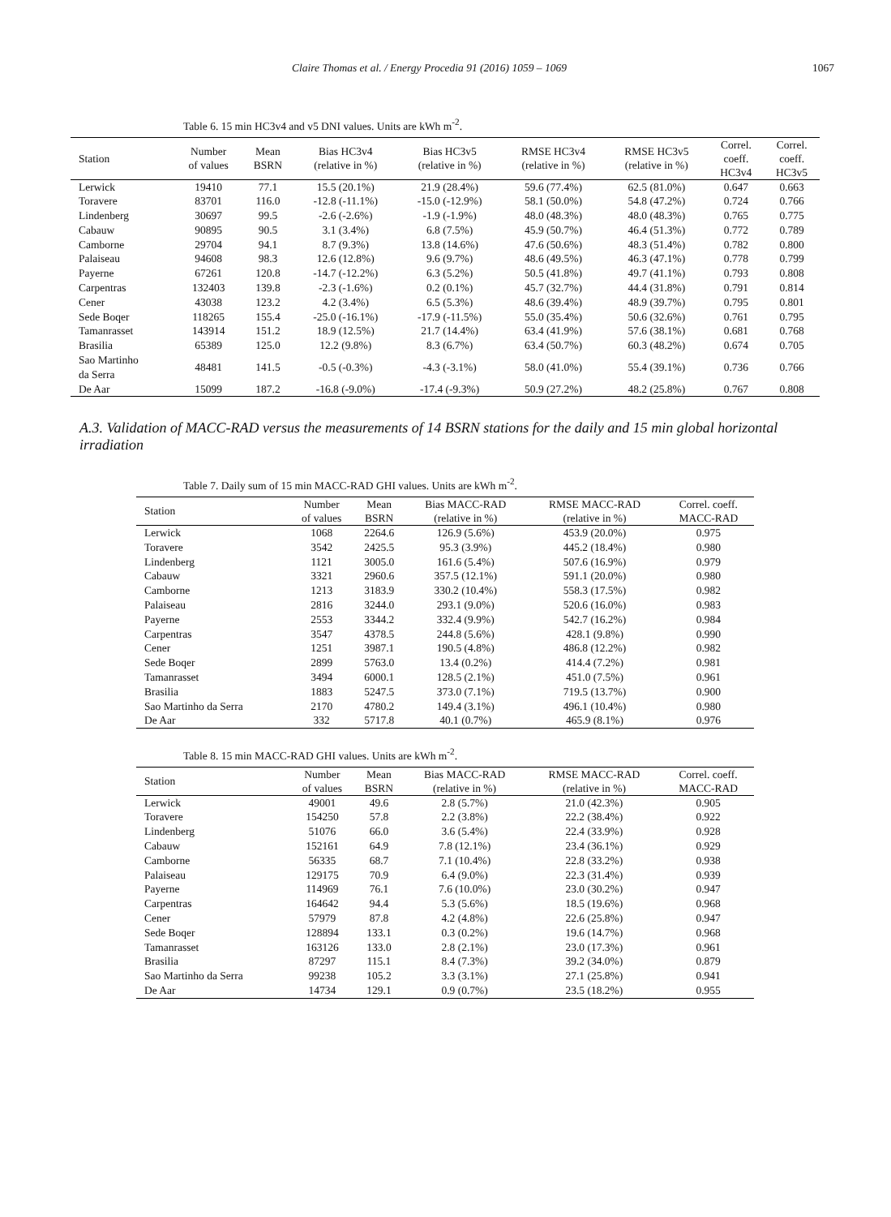Claire Thomas et al. / Energy Procedia 91 (2016) 1059 – 1069 1067
Table 6. 15 min HC3v4 and v5 DNI values. Units are kWh m<sup>-2</sup>.
| Station | Number of values | Mean BSRN | Bias HC3v4 (relative in %) | Bias HC3v5 (relative in %) | RMSE HC3v4 (relative in %) | RMSE HC3v5 (relative in %) | Correl. coeff. HC3v4 | Correl. coeff. HC3v5 |
| --- | --- | --- | --- | --- | --- | --- | --- | --- |
| Lerwick | 19410 | 77.1 | 15.5 (20.1%) | 21.9 (28.4%) | 59.6 (77.4%) | 62.5 (81.0%) | 0.647 | 0.663 |
| Toravere | 83701 | 116.0 | -12.8 (-11.1%) | -15.0 (-12.9%) | 58.1 (50.0%) | 54.8 (47.2%) | 0.724 | 0.766 |
| Lindenberg | 30697 | 99.5 | -2.6 (-2.6%) | -1.9 (-1.9%) | 48.0 (48.3%) | 48.0 (48.3%) | 0.765 | 0.775 |
| Cabauw | 90895 | 90.5 | 3.1 (3.4%) | 6.8 (7.5%) | 45.9 (50.7%) | 46.4 (51.3%) | 0.772 | 0.789 |
| Camborne | 29704 | 94.1 | 8.7 (9.3%) | 13.8 (14.6%) | 47.6 (50.6%) | 48.3 (51.4%) | 0.782 | 0.800 |
| Palaiseau | 94608 | 98.3 | 12.6 (12.8%) | 9.6 (9.7%) | 48.6 (49.5%) | 46.3 (47.1%) | 0.778 | 0.799 |
| Payerne | 67261 | 120.8 | -14.7 (-12.2%) | 6.3 (5.2%) | 50.5 (41.8%) | 49.7 (41.1%) | 0.793 | 0.808 |
| Carpentras | 132403 | 139.8 | -2.3 (-1.6%) | 0.2 (0.1%) | 45.7 (32.7%) | 44.4 (31.8%) | 0.791 | 0.814 |
| Cener | 43038 | 123.2 | 4.2 (3.4%) | 6.5 (5.3%) | 48.6 (39.4%) | 48.9 (39.7%) | 0.795 | 0.801 |
| Sede Boqer | 118265 | 155.4 | -25.0 (-16.1%) | -17.9 (-11.5%) | 55.0 (35.4%) | 50.6 (32.6%) | 0.761 | 0.795 |
| Tamanrasset | 143914 | 151.2 | 18.9 (12.5%) | 21.7 (14.4%) | 63.4 (41.9%) | 57.6 (38.1%) | 0.681 | 0.768 |
| Brasilia | 65389 | 125.0 | 12.2 (9.8%) | 8.3 (6.7%) | 63.4 (50.7%) | 60.3 (48.2%) | 0.674 | 0.705 |
| Sao Martinho da Serra | 48481 | 141.5 | -0.5 (-0.3%) | -4.3 (-3.1%) | 58.0 (41.0%) | 55.4 (39.1%) | 0.736 | 0.766 |
| De Aar | 15099 | 187.2 | -16.8 (-9.0%) | -17.4 (-9.3%) | 50.9 (27.2%) | 48.2 (25.8%) | 0.767 | 0.808 |
A.3. Validation of MACC-RAD versus the measurements of 14 BSRN stations for the daily and 15 min global horizontal irradiation
Table 7. Daily sum of 15 min MACC-RAD GHI values. Units are kWh m<sup>-2</sup>.
| Station | Number of values | Mean BSRN | Bias MACC-RAD (relative in %) | RMSE MACC-RAD (relative in %) | Correl. coeff. MACC-RAD |
| --- | --- | --- | --- | --- | --- |
| Lerwick | 1068 | 2264.6 | 126.9 (5.6%) | 453.9 (20.0%) | 0.975 |
| Toravere | 3542 | 2425.5 | 95.3 (3.9%) | 445.2 (18.4%) | 0.980 |
| Lindenberg | 1121 | 3005.0 | 161.6 (5.4%) | 507.6 (16.9%) | 0.979 |
| Cabauw | 3321 | 2960.6 | 357.5 (12.1%) | 591.1 (20.0%) | 0.980 |
| Camborne | 1213 | 3183.9 | 330.2 (10.4%) | 558.3 (17.5%) | 0.982 |
| Palaiseau | 2816 | 3244.0 | 293.1 (9.0%) | 520.6 (16.0%) | 0.983 |
| Payerne | 2553 | 3344.2 | 332.4 (9.9%) | 542.7 (16.2%) | 0.984 |
| Carpentras | 3547 | 4378.5 | 244.8 (5.6%) | 428.1 (9.8%) | 0.990 |
| Cener | 1251 | 3987.1 | 190.5 (4.8%) | 486.8 (12.2%) | 0.982 |
| Sede Boqer | 2899 | 5763.0 | 13.4 (0.2%) | 414.4 (7.2%) | 0.981 |
| Tamanrasset | 3494 | 6000.1 | 128.5 (2.1%) | 451.0 (7.5%) | 0.961 |
| Brasilia | 1883 | 5247.5 | 373.0 (7.1%) | 719.5 (13.7%) | 0.900 |
| Sao Martinho da Serra | 2170 | 4780.2 | 149.4 (3.1%) | 496.1 (10.4%) | 0.980 |
| De Aar | 332 | 5717.8 | 40.1 (0.7%) | 465.9 (8.1%) | 0.976 |
Table 8. 15 min MACC-RAD GHI values. Units are kWh m<sup>-2</sup>.
| Station | Number of values | Mean BSRN | Bias MACC-RAD (relative in %) | RMSE MACC-RAD (relative in %) | Correl. coeff. MACC-RAD |
| --- | --- | --- | --- | --- | --- |
| Lerwick | 49001 | 49.6 | 2.8 (5.7%) | 21.0 (42.3%) | 0.905 |
| Toravere | 154250 | 57.8 | 2.2 (3.8%) | 22.2 (38.4%) | 0.922 |
| Lindenberg | 51076 | 66.0 | 3.6 (5.4%) | 22.4 (33.9%) | 0.928 |
| Cabauw | 152161 | 64.9 | 7.8 (12.1%) | 23.4 (36.1%) | 0.929 |
| Camborne | 56335 | 68.7 | 7.1 (10.4%) | 22.8 (33.2%) | 0.938 |
| Palaiseau | 129175 | 70.9 | 6.4 (9.0%) | 22.3 (31.4%) | 0.939 |
| Payerne | 114969 | 76.1 | 7.6 (10.0%) | 23.0 (30.2%) | 0.947 |
| Carpentras | 164642 | 94.4 | 5.3 (5.6%) | 18.5 (19.6%) | 0.968 |
| Cener | 57979 | 87.8 | 4.2 (4.8%) | 22.6 (25.8%) | 0.947 |
| Sede Boqer | 128894 | 133.1 | 0.3 (0.2%) | 19.6 (14.7%) | 0.968 |
| Tamanrasset | 163126 | 133.0 | 2.8 (2.1%) | 23.0 (17.3%) | 0.961 |
| Brasilia | 87297 | 115.1 | 8.4 (7.3%) | 39.2 (34.0%) | 0.879 |
| Sao Martinho da Serra | 99238 | 105.2 | 3.3 (3.1%) | 27.1 (25.8%) | 0.941 |
| De Aar | 14734 | 129.1 | 0.9 (0.7%) | 23.5 (18.2%) | 0.955 |